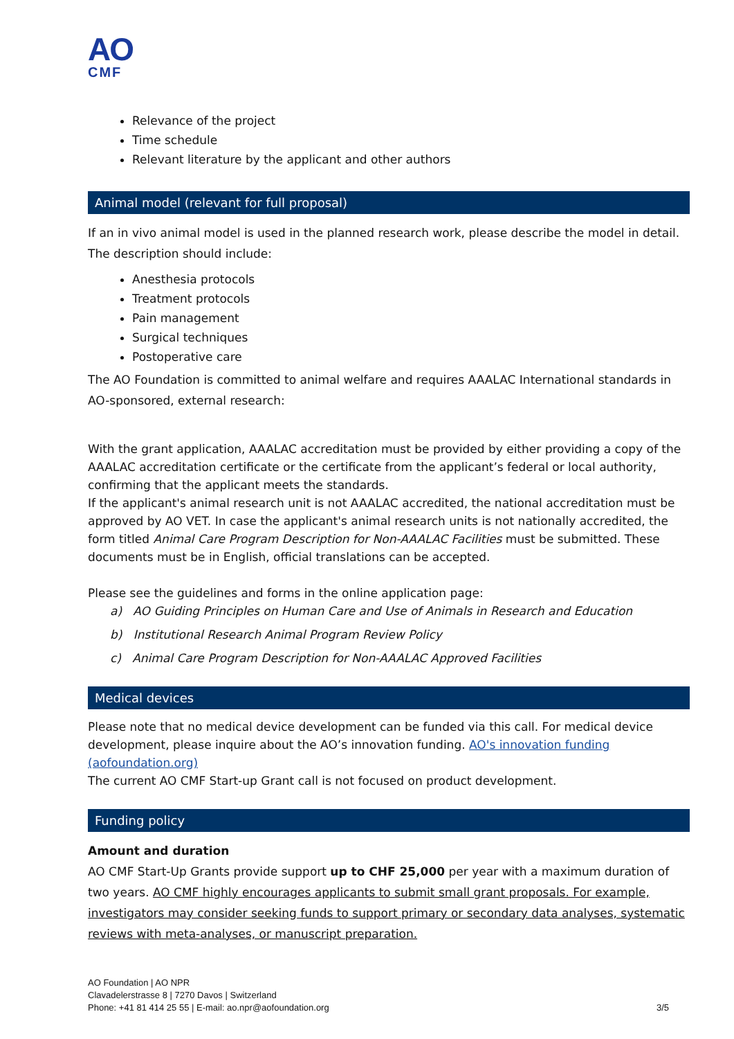AO
CMF
Relevance of the project
Time schedule
Relevant literature by the applicant and other authors
Animal model (relevant for full proposal)
If an in vivo animal model is used in the planned research work, please describe the model in detail. The description should include:
Anesthesia protocols
Treatment protocols
Pain management
Surgical techniques
Postoperative care
The AO Foundation is committed to animal welfare and requires AAALAC International standards in AO-sponsored, external research:
With the grant application, AAALAC accreditation must be provided by either providing a copy of the AAALAC accreditation certificate or the certificate from the applicant’s federal or local authority, confirming that the applicant meets the standards.
If the applicant's animal research unit is not AAALAC accredited, the national accreditation must be approved by AO VET. In case the applicant's animal research units is not nationally accredited, the form titled Animal Care Program Description for Non-AAALAC Facilities must be submitted. These documents must be in English, official translations can be accepted.
Please see the guidelines and forms in the online application page:
a) AO Guiding Principles on Human Care and Use of Animals in Research and Education
b) Institutional Research Animal Program Review Policy
c) Animal Care Program Description for Non-AAALAC Approved Facilities
Medical devices
Please note that no medical device development can be funded via this call. For medical device development, please inquire about the AO’s innovation funding. AO's innovation funding (aofoundation.org)
The current AO CMF Start-up Grant call is not focused on product development.
Funding policy
Amount and duration
AO CMF Start-Up Grants provide support up to CHF 25,000 per year with a maximum duration of two years. AO CMF highly encourages applicants to submit small grant proposals. For example, investigators may consider seeking funds to support primary or secondary data analyses, systematic reviews with meta-analyses, or manuscript preparation.
AO Foundation | AO NPR
Clavadelerstrasse 8 | 7270 Davos | Switzerland
Phone: +41 81 414 25 55 | E-mail: ao.npr@aofoundation.org
3/5